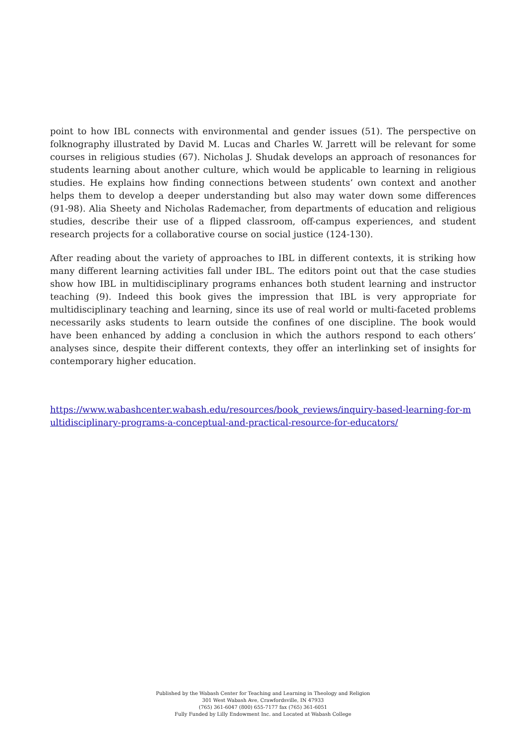point to how IBL connects with environmental and gender issues (51). The perspective on folknography illustrated by David M. Lucas and Charles W. Jarrett will be relevant for some courses in religious studies (67). Nicholas J. Shudak develops an approach of resonances for students learning about another culture, which would be applicable to learning in religious studies. He explains how finding connections between students’ own context and another helps them to develop a deeper understanding but also may water down some differences (91-98). Alia Sheety and Nicholas Rademacher, from departments of education and religious studies, describe their use of a flipped classroom, off-campus experiences, and student research projects for a collaborative course on social justice (124-130).
After reading about the variety of approaches to IBL in different contexts, it is striking how many different learning activities fall under IBL. The editors point out that the case studies show how IBL in multidisciplinary programs enhances both student learning and instructor teaching (9). Indeed this book gives the impression that IBL is very appropriate for multidisciplinary teaching and learning, since its use of real world or multi-faceted problems necessarily asks students to learn outside the confines of one discipline. The book would have been enhanced by adding a conclusion in which the authors respond to each others’ analyses since, despite their different contexts, they offer an interlinking set of insights for contemporary higher education.
https://www.wabashcenter.wabash.edu/resources/book_reviews/inquiry-based-learning-for-multidisciplinary-programs-a-conceptual-and-practical-resource-for-educators/
Published by the Wabash Center for Teaching and Learning in Theology and Religion
301 West Wabash Ave, Crawfordsville, IN 47933
(765) 361-6047 (800) 655-7177 fax (765) 361-6051
Fully Funded by Lilly Endowment Inc. and Located at Wabash College